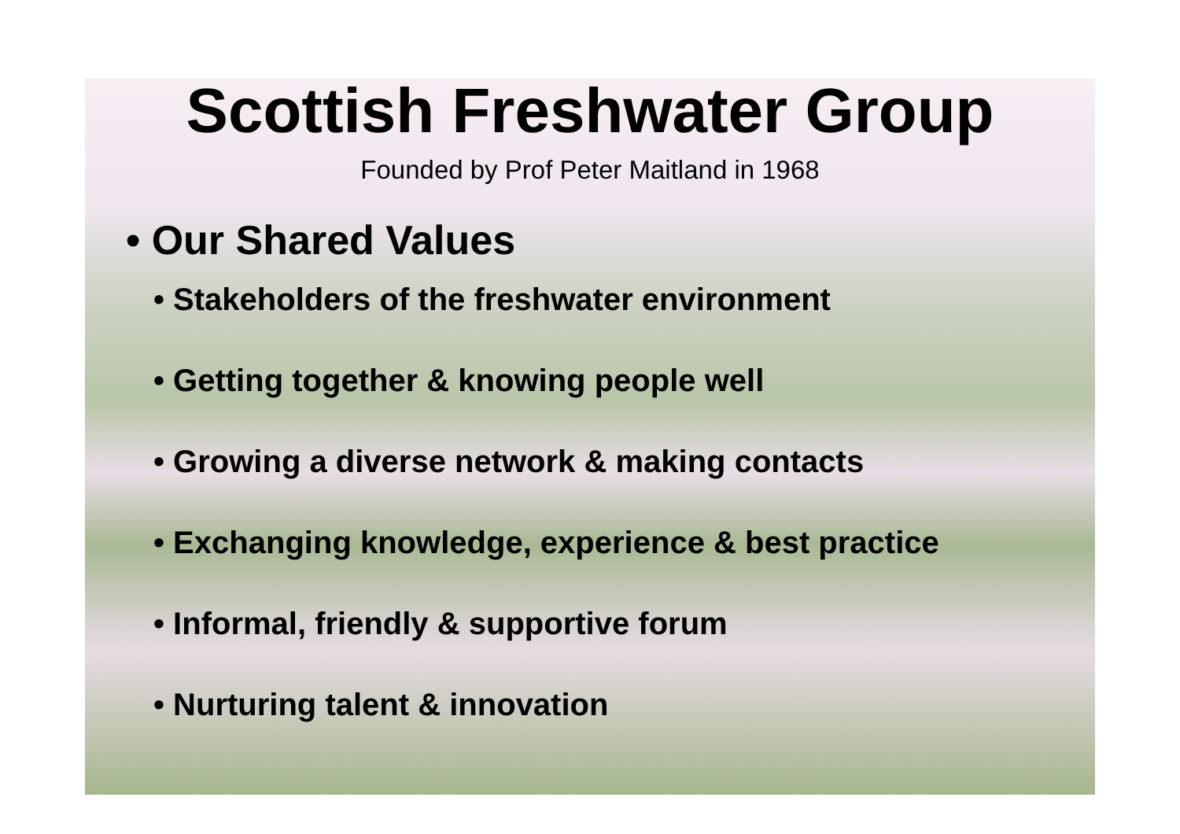Scottish Freshwater Group
Founded by Prof Peter Maitland in 1968
• Our Shared Values
• Stakeholders of the freshwater environment
• Getting together & knowing people well
• Growing a diverse network & making contacts
• Exchanging knowledge, experience & best practice
• Informal, friendly & supportive forum
• Nurturing talent & innovation